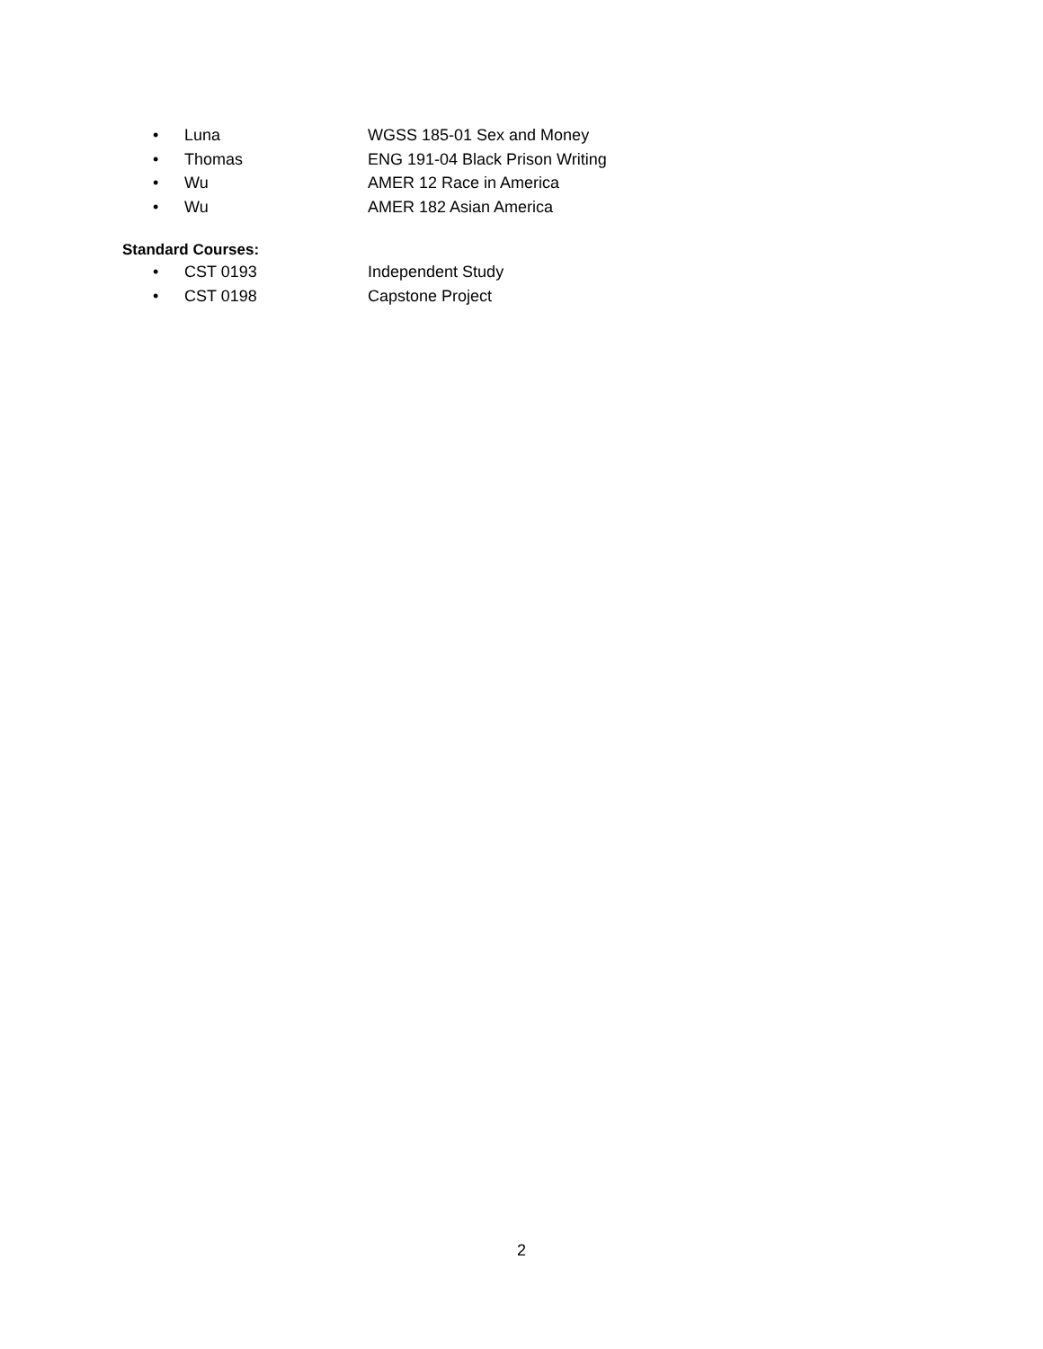• Luna WGSS 185-01 Sex and Money
• Thomas ENG 191-04 Black Prison Writing
• Wu AMER 12 Race in America
• Wu AMER 182 Asian America
Standard Courses:
• CST 0193 Independent Study
• CST 0198 Capstone Project
2